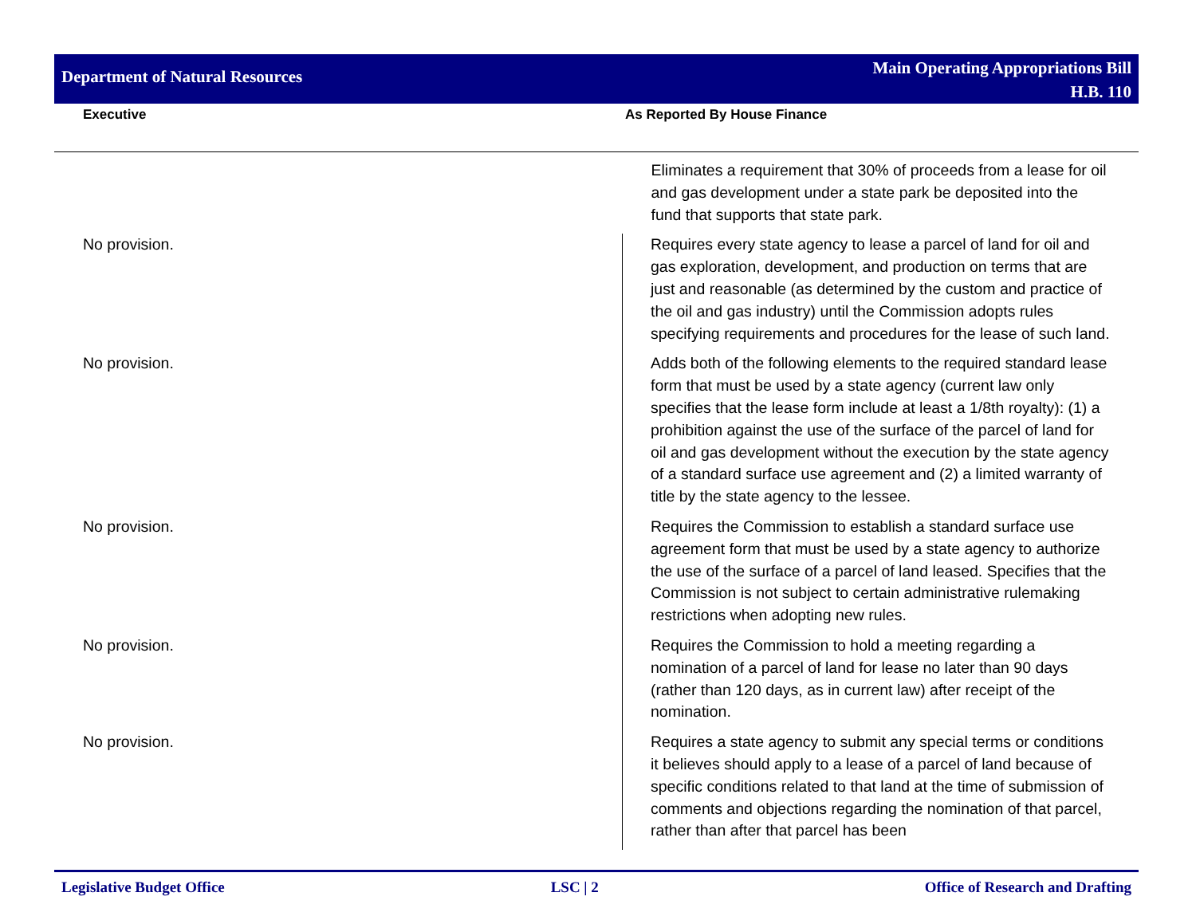Department of Natural Resources
Main Operating Appropriations Bill
H.B. 110
Executive As Reported By House Finance
| | Eliminates a requirement that 30% of proceeds from a lease for oil and gas development under a state park be deposited into the fund that supports that state park. |
| No provision. | Requires every state agency to lease a parcel of land for oil and gas exploration, development, and production on terms that are just and reasonable (as determined by the custom and practice of the oil and gas industry) until the Commission adopts rules specifying requirements and procedures for the lease of such land. |
| No provision. | Adds both of the following elements to the required standard lease form that must be used by a state agency (current law only specifies that the lease form include at least a 1/8th royalty): (1) a prohibition against the use of the surface of the parcel of land for oil and gas development without the execution by the state agency of a standard surface use agreement and (2) a limited warranty of title by the state agency to the lessee. |
| No provision. | Requires the Commission to establish a standard surface use agreement form that must be used by a state agency to authorize the use of the surface of a parcel of land leased. Specifies that the Commission is not subject to certain administrative rulemaking restrictions when adopting new rules. |
| No provision. | Requires the Commission to hold a meeting regarding a nomination of a parcel of land for lease no later than 90 days (rather than 120 days, as in current law) after receipt of the nomination. |
| No provision. | Requires a state agency to submit any special terms or conditions it believes should apply to a lease of a parcel of land because of specific conditions related to that land at the time of submission of comments and objections regarding the nomination of that parcel, rather than after that parcel has been |
Legislative Budget Office LSC | 2 Office of Research and Drafting